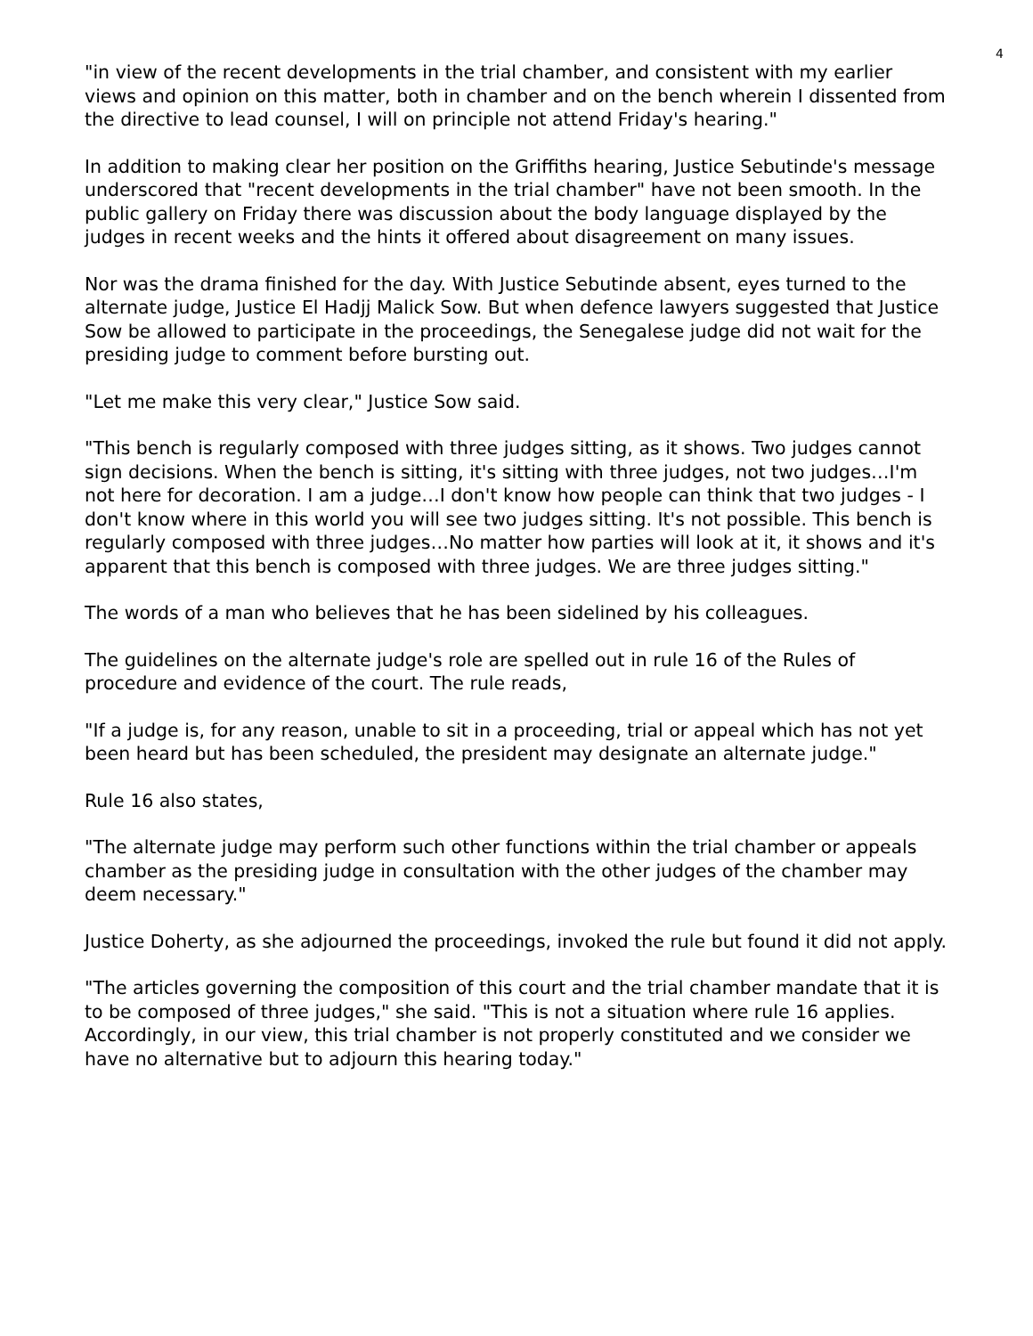4
"in view of the recent developments in the trial chamber, and consistent with my earlier views and opinion on this matter, both in chamber and on the bench wherein I dissented from the directive to lead counsel, I will on principle not attend Friday's hearing."
In addition to making clear her position on the Griffiths hearing, Justice Sebutinde's message underscored that "recent developments in the trial chamber" have not been smooth. In the public gallery on Friday there was discussion about the body language displayed by the judges in recent weeks and the hints it offered about disagreement on many issues.
Nor was the drama finished for the day. With Justice Sebutinde absent, eyes turned to the alternate judge, Justice El Hadjj Malick Sow. But when defence lawyers suggested that Justice Sow be allowed to participate in the proceedings, the Senegalese judge did not wait for the presiding judge to comment before bursting out.
"Let me make this very clear," Justice Sow said.
"This bench is regularly composed with three judges sitting, as it shows. Two judges cannot sign decisions. When the bench is sitting, it's sitting with three judges, not two judges…I'm not here for decoration. I am a judge…I don't know how people can think that two judges - I don't know where in this world you will see two judges sitting. It's not possible. This bench is regularly composed with three judges…No matter how parties will look at it, it shows and it's apparent that this bench is composed with three judges. We are three judges sitting."
The words of a man who believes that he has been sidelined by his colleagues.
The guidelines on the alternate judge's role are spelled out in rule 16 of the Rules of procedure and evidence of the court. The rule reads,
"If a judge is, for any reason, unable to sit in a proceeding, trial or appeal which has not yet been heard but has been scheduled, the president may designate an alternate judge."
Rule 16 also states,
"The alternate judge may perform such other functions within the trial chamber or appeals chamber as the presiding judge in consultation with the other judges of the chamber may deem necessary."
Justice Doherty, as she adjourned the proceedings, invoked the rule but found it did not apply.
"The articles governing the composition of this court and the trial chamber mandate that it is to be composed of three judges," she said. "This is not a situation where rule 16 applies. Accordingly, in our view, this trial chamber is not properly constituted and we consider we have no alternative but to adjourn this hearing today."